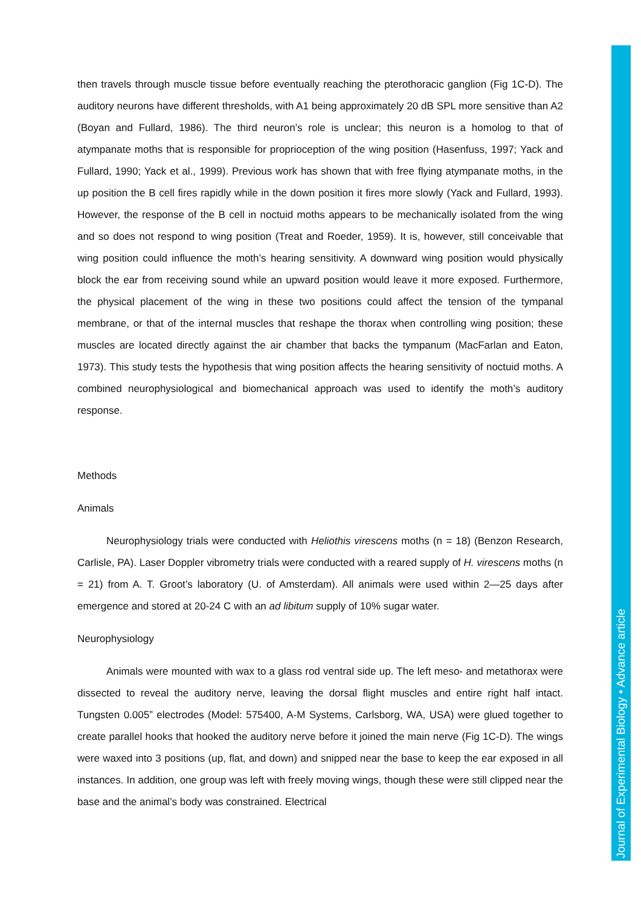Journal of Experimental Biology • Advance article
then travels through muscle tissue before eventually reaching the pterothoracic ganglion (Fig 1C-D). The auditory neurons have different thresholds, with A1 being approximately 20 dB SPL more sensitive than A2 (Boyan and Fullard, 1986). The third neuron’s role is unclear; this neuron is a homolog to that of atympanate moths that is responsible for proprioception of the wing position (Hasenfuss, 1997; Yack and Fullard, 1990; Yack et al., 1999). Previous work has shown that with free flying atympanate moths, in the up position the B cell fires rapidly while in the down position it fires more slowly (Yack and Fullard, 1993). However, the response of the B cell in noctuid moths appears to be mechanically isolated from the wing and so does not respond to wing position (Treat and Roeder, 1959). It is, however, still conceivable that wing position could influence the moth’s hearing sensitivity. A downward wing position would physically block the ear from receiving sound while an upward position would leave it more exposed. Furthermore, the physical placement of the wing in these two positions could affect the tension of the tympanal membrane, or that of the internal muscles that reshape the thorax when controlling wing position; these muscles are located directly against the air chamber that backs the tympanum (MacFarlan and Eaton, 1973). This study tests the hypothesis that wing position affects the hearing sensitivity of noctuid moths. A combined neurophysiological and biomechanical approach was used to identify the moth’s auditory response.
Methods
Animals
Neurophysiology trials were conducted with Heliothis virescens moths (n = 18) (Benzon Research, Carlisle, PA). Laser Doppler vibrometry trials were conducted with a reared supply of H. virescens moths (n = 21) from A. T. Groot’s laboratory (U. of Amsterdam). All animals were used within 2—25 days after emergence and stored at 20-24 C with an ad libitum supply of 10% sugar water.
Neurophysiology
Animals were mounted with wax to a glass rod ventral side up. The left meso- and metathorax were dissected to reveal the auditory nerve, leaving the dorsal flight muscles and entire right half intact. Tungsten 0.005” electrodes (Model: 575400, A-M Systems, Carlsborg, WA, USA) were glued together to create parallel hooks that hooked the auditory nerve before it joined the main nerve (Fig 1C-D). The wings were waxed into 3 positions (up, flat, and down) and snipped near the base to keep the ear exposed in all instances. In addition, one group was left with freely moving wings, though these were still clipped near the base and the animal’s body was constrained. Electrical